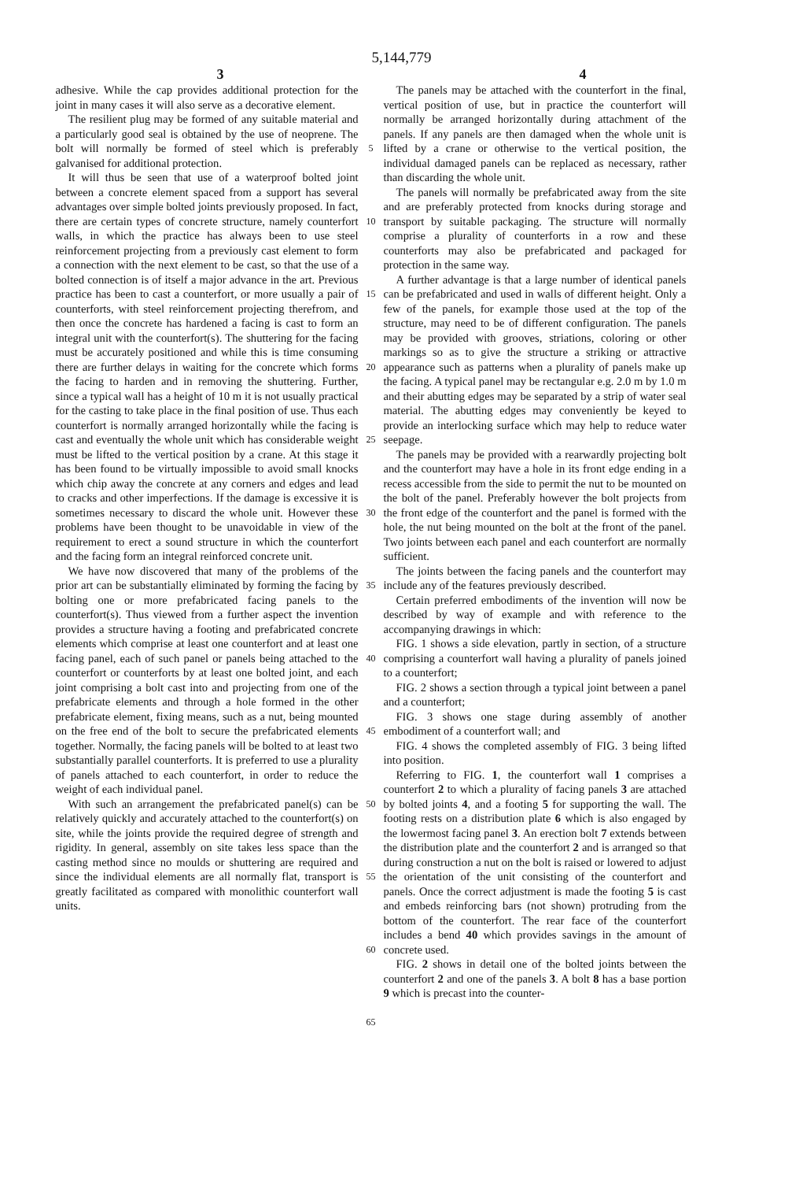5,144,779
3 4
adhesive. While the cap provides additional protection for the joint in many cases it will also serve as a decorative element.
The resilient plug may be formed of any suitable material and a particularly good seal is obtained by the use of neoprene. The bolt will normally be formed of steel which is preferably galvanised for additional protection.
It will thus be seen that use of a waterproof bolted joint between a concrete element spaced from a support has several advantages over simple bolted joints previously proposed. In fact, there are certain types of concrete structure, namely counterfort walls, in which the practice has always been to use steel reinforcement projecting from a previously cast element to form a connection with the next element to be cast, so that the use of a bolted connection is of itself a major advance in the art. Previous practice has been to cast a counterfort, or more usually a pair of counterforts, with steel reinforcement projecting therefrom, and then once the concrete has hardened a facing is cast to form an integral unit with the counterfort(s). The shuttering for the facing must be accurately positioned and while this is time consuming there are further delays in waiting for the concrete which forms the facing to harden and in removing the shuttering. Further, since a typical wall has a height of 10 m it is not usually practical for the casting to take place in the final position of use. Thus each counterfort is normally arranged horizontally while the facing is cast and eventually the whole unit which has considerable weight must be lifted to the vertical position by a crane. At this stage it has been found to be virtually impossible to avoid small knocks which chip away the concrete at any corners and edges and lead to cracks and other imperfections. If the damage is excessive it is sometimes necessary to discard the whole unit. However these problems have been thought to be unavoidable in view of the requirement to erect a sound structure in which the counterfort and the facing form an integral reinforced concrete unit.
We have now discovered that many of the problems of the prior art can be substantially eliminated by forming the facing by bolting one or more prefabricated facing panels to the counterfort(s). Thus viewed from a further aspect the invention provides a structure having a footing and prefabricated concrete elements which comprise at least one counterfort and at least one facing panel, each of such panel or panels being attached to the counterfort or counterforts by at least one bolted joint, and each joint comprising a bolt cast into and projecting from one of the prefabricate elements and through a hole formed in the other prefabricate element, fixing means, such as a nut, being mounted on the free end of the bolt to secure the prefabricated elements together. Normally, the facing panels will be bolted to at least two substantially parallel counterforts. It is preferred to use a plurality of panels attached to each counterfort, in order to reduce the weight of each individual panel.
With such an arrangement the prefabricated panel(s) can be relatively quickly and accurately attached to the counterfort(s) on site, while the joints provide the required degree of strength and rigidity. In general, assembly on site takes less space than the casting method since no moulds or shuttering are required and since the individual elements are all normally flat, transport is greatly facilitated as compared with monolithic counterfort wall units.
5
10
15
20
25
30
35
40
45
50
55
60
65
The panels may be attached with the counterfort in the final, vertical position of use, but in practice the counterfort will normally be arranged horizontally during attachment of the panels. If any panels are then damaged when the whole unit is lifted by a crane or otherwise to the vertical position, the individual damaged panels can be replaced as necessary, rather than discarding the whole unit.
The panels will normally be prefabricated away from the site and are preferably protected from knocks during storage and transport by suitable packaging. The structure will normally comprise a plurality of counterforts in a row and these counterforts may also be prefabricated and packaged for protection in the same way.
A further advantage is that a large number of identical panels can be prefabricated and used in walls of different height. Only a few of the panels, for example those used at the top of the structure, may need to be of different configuration. The panels may be provided with grooves, striations, coloring or other markings so as to give the structure a striking or attractive appearance such as patterns when a plurality of panels make up the facing. A typical panel may be rectangular e.g. 2.0 m by 1.0 m and their abutting edges may be separated by a strip of water seal material. The abutting edges may conveniently be keyed to provide an interlocking surface which may help to reduce water seepage.
The panels may be provided with a rearwardly projecting bolt and the counterfort may have a hole in its front edge ending in a recess accessible from the side to permit the nut to be mounted on the bolt of the panel. Preferably however the bolt projects from the front edge of the counterfort and the panel is formed with the hole, the nut being mounted on the bolt at the front of the panel. Two joints between each panel and each counterfort are normally sufficient.
The joints between the facing panels and the counterfort may include any of the features previously described.
Certain preferred embodiments of the invention will now be described by way of example and with reference to the accompanying drawings in which:
FIG. 1 shows a side elevation, partly in section, of a structure comprising a counterfort wall having a plurality of panels joined to a counterfort;
FIG. 2 shows a section through a typical joint between a panel and a counterfort;
FIG. 3 shows one stage during assembly of another embodiment of a counterfort wall; and
FIG. 4 shows the completed assembly of FIG. 3 being lifted into position.
Referring to FIG. 1, the counterfort wall 1 comprises a counterfort 2 to which a plurality of facing panels 3 are attached by bolted joints 4, and a footing 5 for supporting the wall. The footing rests on a distribution plate 6 which is also engaged by the lowermost facing panel 3. An erection bolt 7 extends between the distribution plate and the counterfort 2 and is arranged so that during construction a nut on the bolt is raised or lowered to adjust the orientation of the unit consisting of the counterfort and panels. Once the correct adjustment is made the footing 5 is cast and embeds reinforcing bars (not shown) protruding from the bottom of the counterfort. The rear face of the counterfort includes a bend 40 which provides savings in the amount of concrete used.
FIG. 2 shows in detail one of the bolted joints between the counterfort 2 and one of the panels 3. A bolt 8 has a base portion 9 which is precast into the counter-